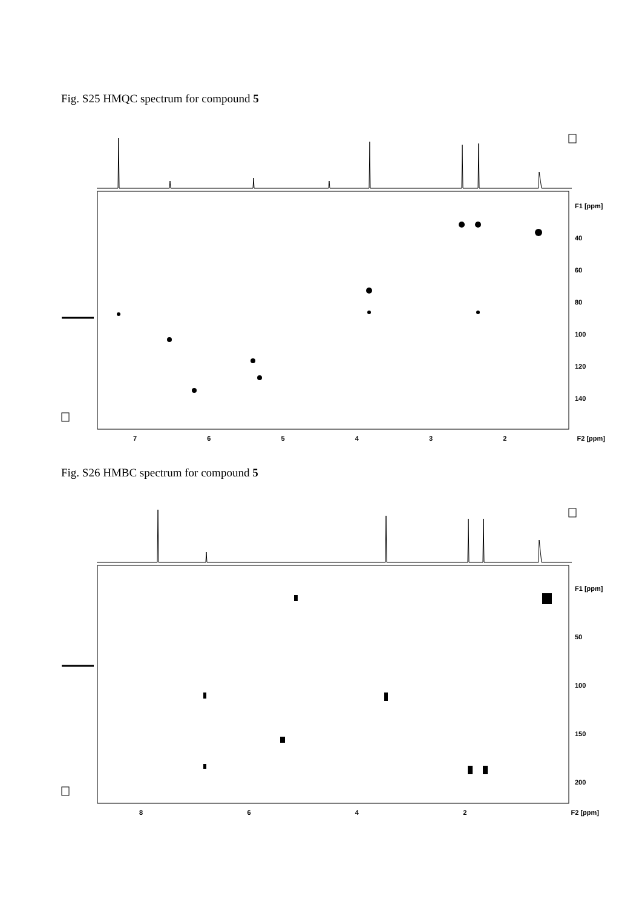Fig. S25 HMQC spectrum for compound 5
765432 F2 [ppm]
F1 [ppm]
40
60
80
100
120
140
Fig. S26 HMBC spectrum for compound 5
8642 F2 [ppm]
F1 [ppm]
50
100
150
200